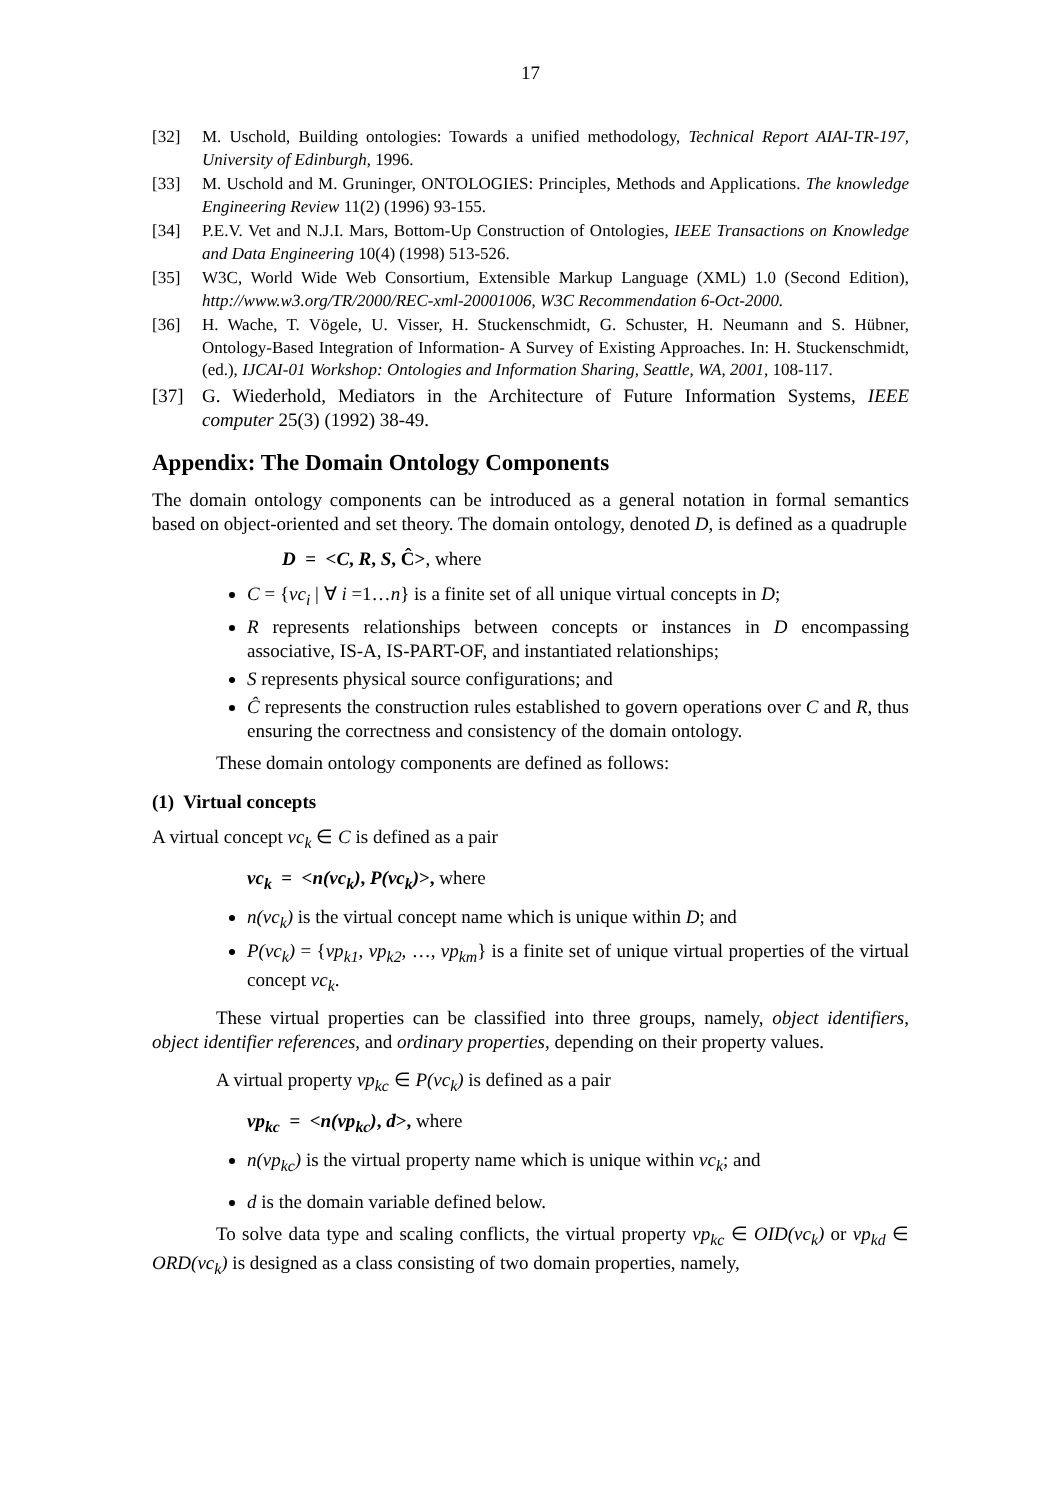17
[32] M. Uschold, Building ontologies: Towards a unified methodology, Technical Report AIAI-TR-197, University of Edinburgh, 1996.
[33] M. Uschold and M. Gruninger, ONTOLOGIES: Principles, Methods and Applications. The knowledge Engineering Review 11(2) (1996) 93-155.
[34] P.E.V. Vet and N.J.I. Mars, Bottom-Up Construction of Ontologies, IEEE Transactions on Knowledge and Data Engineering 10(4) (1998) 513-526.
[35] W3C, World Wide Web Consortium, Extensible Markup Language (XML) 1.0 (Second Edition), http://www.w3.org/TR/2000/REC-xml-20001006, W3C Recommendation 6-Oct-2000.
[36] H. Wache, T. Vögele, U. Visser, H. Stuckenschmidt, G. Schuster, H. Neumann and S. Hübner, Ontology-Based Integration of Information- A Survey of Existing Approaches. In: H. Stuckenschmidt, (ed.), IJCAI-01 Workshop: Ontologies and Information Sharing, Seattle, WA, 2001, 108-117.
[37] G. Wiederhold, Mediators in the Architecture of Future Information Systems, IEEE computer 25(3) (1992) 38-49.
Appendix: The Domain Ontology Components
The domain ontology components can be introduced as a general notation in formal semantics based on object-oriented and set theory. The domain ontology, denoted D, is defined as a quadruple
D = <C, R, S, Ĉ>, where
C = {vc<sub>i</sub> | ∀ i =1…n} is a finite set of all unique virtual concepts in D;
R represents relationships between concepts or instances in D encompassing associative, IS-A, IS-PART-OF, and instantiated relationships;
S represents physical source configurations; and
Ĉ represents the construction rules established to govern operations over C and R, thus ensuring the correctness and consistency of the domain ontology.
These domain ontology components are defined as follows:
(1) Virtual concepts
A virtual concept vc<sub>k</sub> ∈ C is defined as a pair
vc<sub>k</sub> = <n(vc<sub>k</sub>), P(vc<sub>k</sub>)>, where
n(vc<sub>k</sub>) is the virtual concept name which is unique within D; and
P(vc<sub>k</sub>) = {vp<sub>k1</sub>, vp<sub>k2</sub>, …, vp<sub>km</sub>} is a finite set of unique virtual properties of the virtual concept vc<sub>k</sub>.
These virtual properties can be classified into three groups, namely, object identifiers, object identifier references, and ordinary properties, depending on their property values.
A virtual property vp<sub>kc</sub> ∈ P(vc<sub>k</sub>) is defined as a pair
vp<sub>kc</sub> = <n(vp<sub>kc</sub>), d>, where
n(vp<sub>kc</sub>) is the virtual property name which is unique within vc<sub>k</sub>; and
d is the domain variable defined below.
To solve data type and scaling conflicts, the virtual property vp<sub>kc</sub> ∈ OID(vc<sub>k</sub>) or vp<sub>kd</sub> ∈ ORD(vc<sub>k</sub>) is designed as a class consisting of two domain properties, namely,